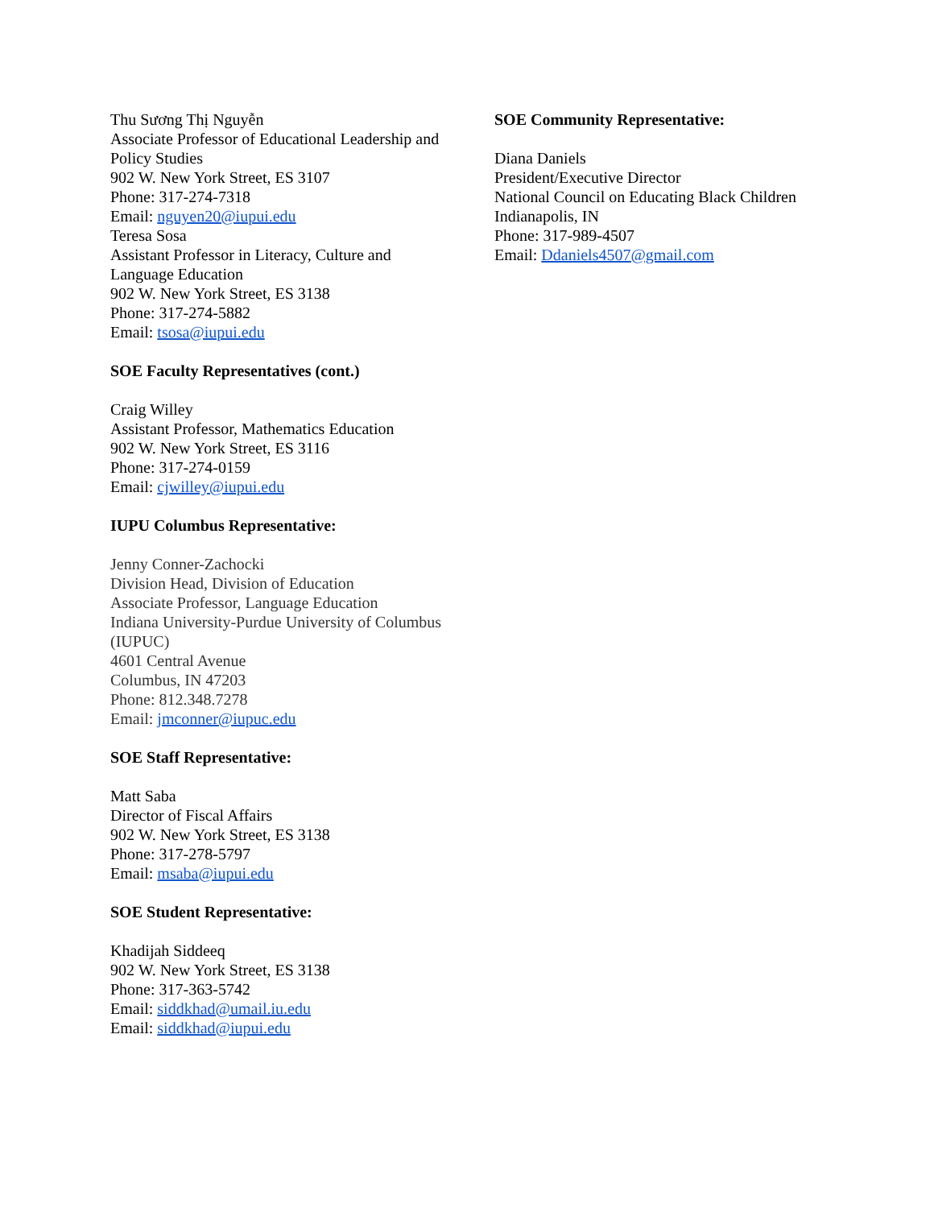Thu Sương Thị Nguyễn
Associate Professor of Educational Leadership and Policy Studies
902 W. New York Street, ES 3107
Phone: 317-274-7318
Email: nguyen20@iupui.edu
Teresa Sosa
Assistant Professor in Literacy, Culture and Language Education
902 W. New York Street, ES 3138
Phone: 317-274-5882
Email: tsosa@iupui.edu
SOE Faculty Representatives (cont.)
Craig Willey
Assistant Professor, Mathematics Education
902 W. New York Street, ES 3116
Phone: 317-274-0159
Email: cjwilley@iupui.edu
IUPU Columbus Representative:
Jenny Conner-Zachocki
Division Head, Division of Education
Associate Professor, Language Education
Indiana University-Purdue University of Columbus (IUPUC)
4601 Central Avenue
Columbus, IN 47203
Phone: 812.348.7278
Email: jmconner@iupuc.edu
SOE Staff Representative:
Matt Saba
Director of Fiscal Affairs
902 W. New York Street, ES 3138
Phone: 317-278-5797
Email: msaba@iupui.edu
SOE Student Representative:
Khadijah Siddeeq
902 W. New York Street, ES 3138
Phone: 317-363-5742
Email: siddkhad@umail.iu.edu
Email: siddkhad@iupui.edu
SOE Community Representative:
Diana Daniels
President/Executive Director
National Council on Educating Black Children
Indianapolis, IN
Phone: 317-989-4507
Email: Ddaniels4507@gmail.com